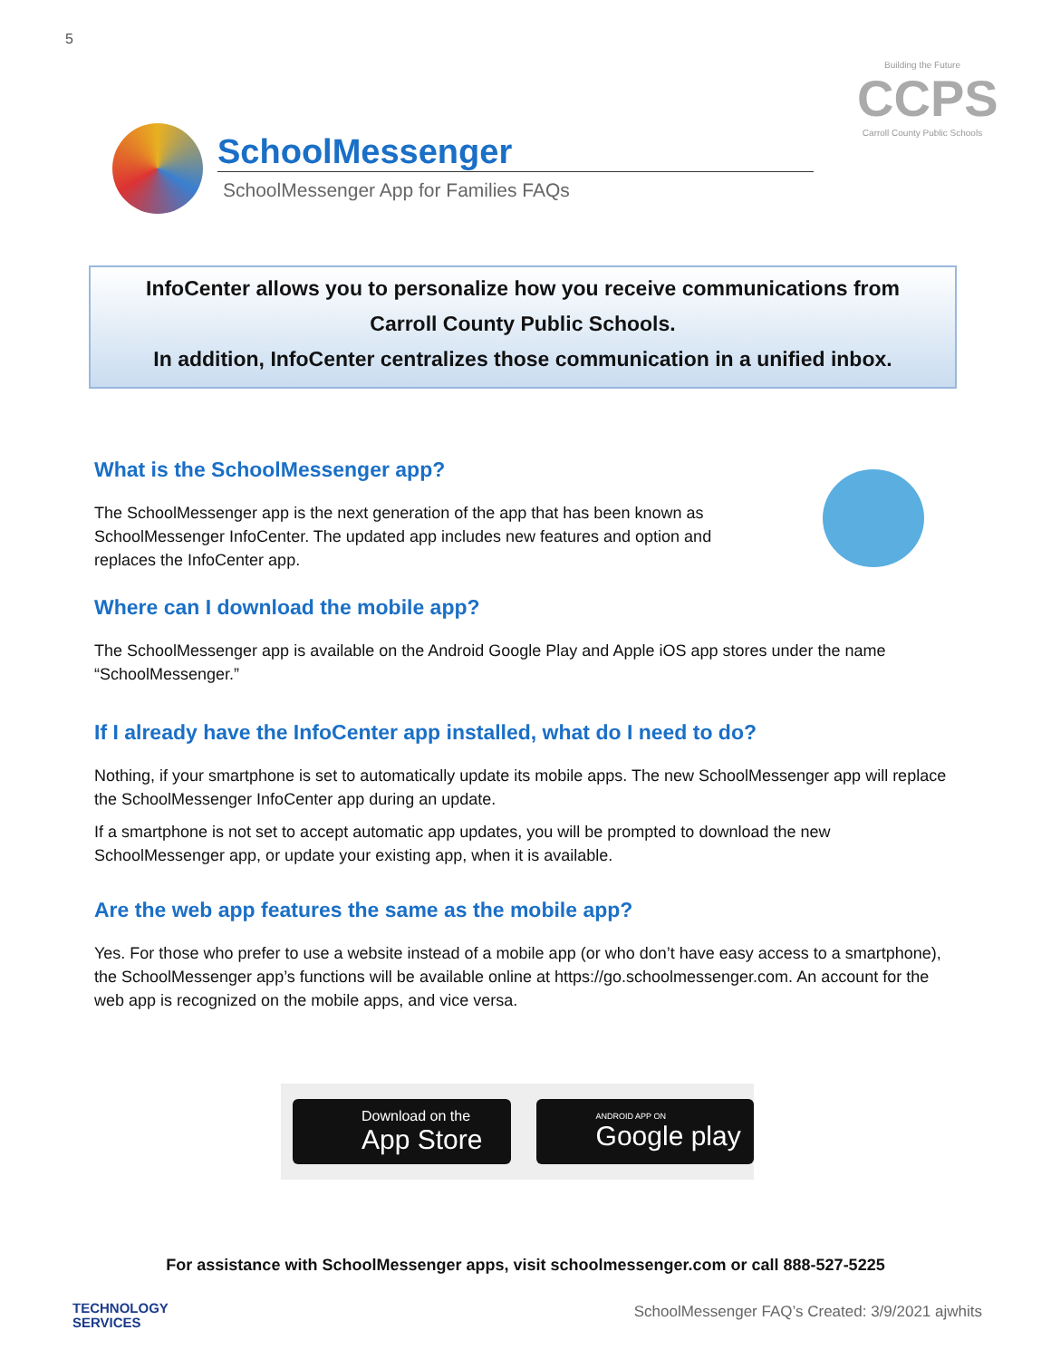5
Building the Future
CCPS
Carroll County Public Schools
SchoolMessenger
SchoolMessenger App for Families FAQs
InfoCenter allows you to personalize how you receive communications from
Carroll County Public Schools.
In addition, InfoCenter centralizes those communication in a unified inbox.
What is the SchoolMessenger app?
The SchoolMessenger app is the next generation of the app that has been known as SchoolMessenger InfoCenter. The updated app includes new features and option and replaces the InfoCenter app.
Where can I download the mobile app?
The SchoolMessenger app is available on the Android Google Play and Apple iOS app stores under the name “SchoolMessenger.”
If I already have the InfoCenter app installed, what do I need to do?
Nothing, if your smartphone is set to automatically update its mobile apps. The new SchoolMessenger app will replace the SchoolMessenger InfoCenter app during an update.
If a smartphone is not set to accept automatic app updates, you will be prompted to download the new SchoolMessenger app, or update your existing app, when it is available.
Are the web app features the same as the mobile app?
Yes. For those who prefer to use a website instead of a mobile app (or who don’t have easy access to a smartphone), the SchoolMessenger app’s functions will be available online at https://go.schoolmessenger.com. An account for the web app is recognized on the mobile apps, and vice versa.
Download on the
App Store
ANDROID APP ON
Google play
For assistance with SchoolMessenger apps, visit schoolmessenger.com or call 888-527-5225
TECHNOLOGY
SERVICES
SchoolMessenger FAQ’s Created: 3/9/2021 ajwhits